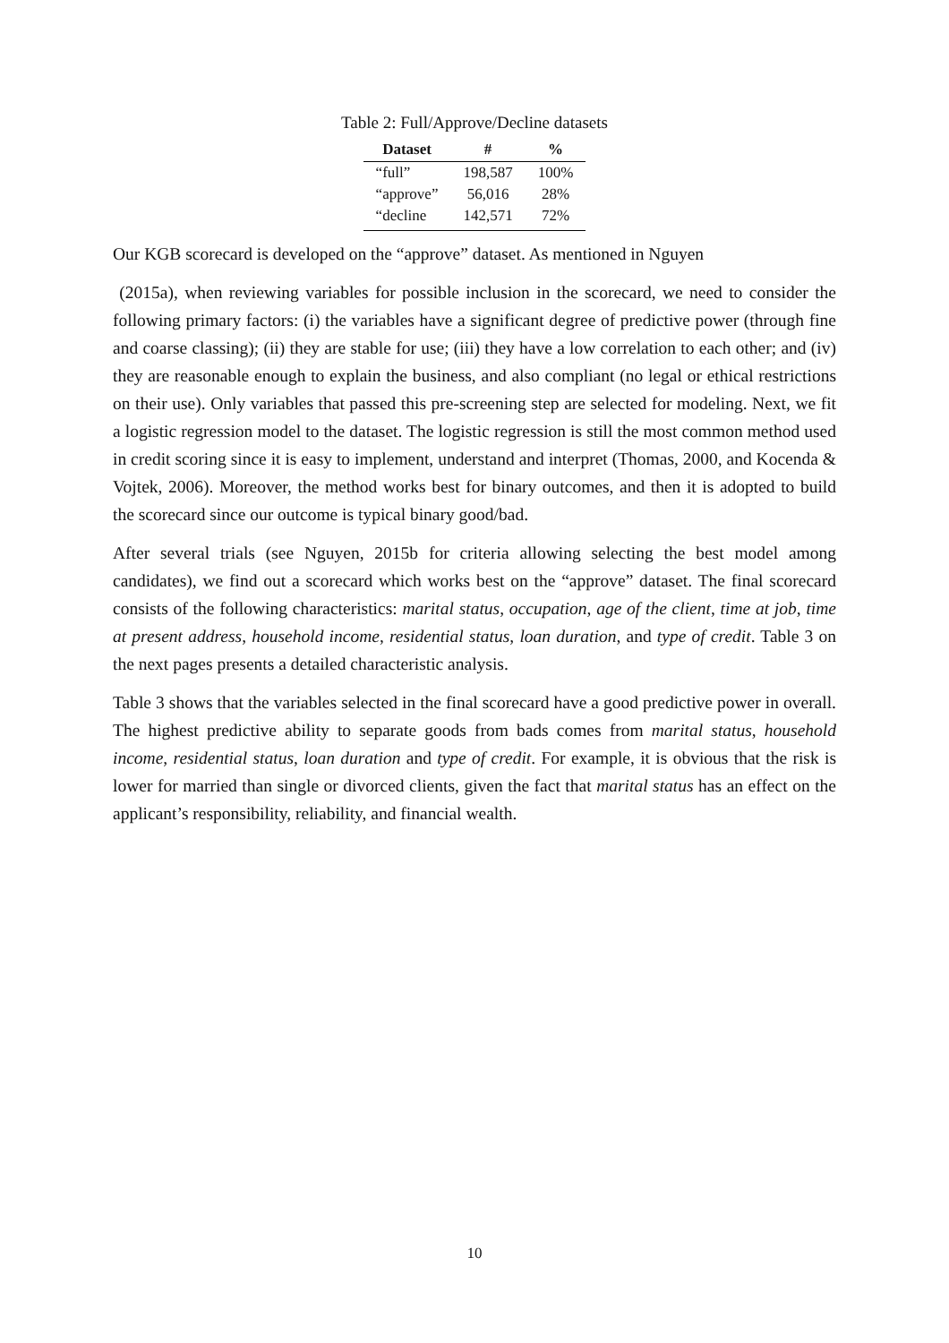Table 2: Full/Approve/Decline datasets
| Dataset | # | % |
| --- | --- | --- |
| “full” | 198,587 | 100% |
| “approve” | 56,016 | 28% |
| “decline | 142,571 | 72% |
Our KGB scorecard is developed on the “approve” dataset. As mentioned in Nguyen
(2015a), when reviewing variables for possible inclusion in the scorecard, we need to consider the following primary factors: (i) the variables have a significant degree of predictive power (through fine and coarse classing); (ii) they are stable for use; (iii) they have a low correlation to each other; and (iv) they are reasonable enough to explain the business, and also compliant (no legal or ethical restrictions on their use). Only variables that passed this pre-screening step are selected for modeling. Next, we fit a logistic regression model to the dataset. The logistic regression is still the most common method used in credit scoring since it is easy to implement, understand and interpret (Thomas, 2000, and Kocenda & Vojtek, 2006). Moreover, the method works best for binary outcomes, and then it is adopted to build the scorecard since our outcome is typical binary good/bad.
After several trials (see Nguyen, 2015b for criteria allowing selecting the best model among candidates), we find out a scorecard which works best on the “approve” dataset. The final scorecard consists of the following characteristics: marital status, occupation, age of the client, time at job, time at present address, household income, residential status, loan duration, and type of credit. Table 3 on the next pages presents a detailed characteristic analysis.
Table 3 shows that the variables selected in the final scorecard have a good predictive power in overall. The highest predictive ability to separate goods from bads comes from marital status, household income, residential status, loan duration and type of credit. For example, it is obvious that the risk is lower for married than single or divorced clients, given the fact that marital status has an effect on the applicant’s responsibility, reliability, and financial wealth.
10